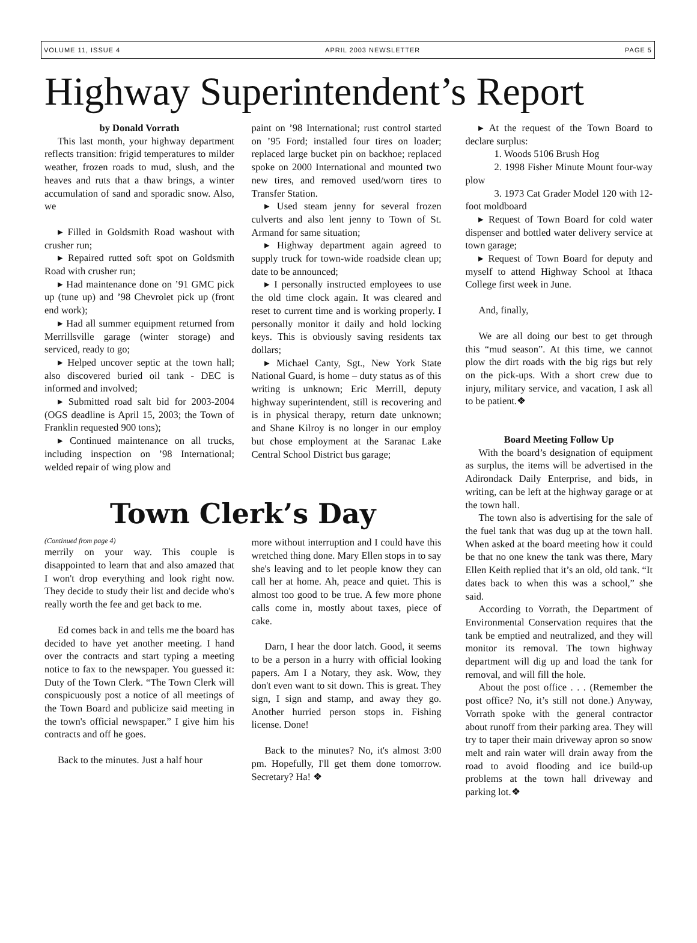VOLUME 11, ISSUE 4 APRIL 2003 NEWSLETTER PAGE 5
Highway Superintendent’s Report
by Donald Vorrath
This last month, your highway department reflects transition: frigid temperatures to milder weather, frozen roads to mud, slush, and the heaves and ruts that a thaw brings, a winter accumulation of sand and sporadic snow. Also, we
▸ Filled in Goldsmith Road washout with crusher run;
▸ Repaired rutted soft spot on Goldsmith Road with crusher run;
▸ Had maintenance done on ’91 GMC pick up (tune up) and ’98 Chevrolet pick up (front end work);
▸ Had all summer equipment returned from Merrillsville garage (winter storage) and serviced, ready to go;
▸ Helped uncover septic at the town hall; also discovered buried oil tank - DEC is informed and involved;
▸ Submitted road salt bid for 2003-2004 (OGS deadline is April 15, 2003; the Town of Franklin requested 900 tons);
▸ Continued maintenance on all trucks, including inspection on ’98 International; welded repair of wing plow and
paint on ’98 International; rust control started on ’95 Ford; installed four tires on loader; replaced large bucket pin on backhoe; replaced spoke on 2000 International and mounted two new tires, and removed used/worn tires to Transfer Station.
▸ Used steam jenny for several frozen culverts and also lent jenny to Town of St. Armand for same situation;
▸ Highway department again agreed to supply truck for town-wide roadside clean up; date to be announced;
▸ I personally instructed employees to use the old time clock again. It was cleared and reset to current time and is working properly. I personally monitor it daily and hold locking keys. This is obviously saving residents tax dollars;
▸ Michael Canty, Sgt., New York State National Guard, is home – duty status as of this writing is unknown; Eric Merrill, deputy highway superintendent, still is recovering and is in physical therapy, return date unknown; and Shane Kilroy is no longer in our employ but chose employment at the Saranac Lake Central School District bus garage;
Town Clerk’s Day
(Continued from page 4)
merrily on your way. This couple is disappointed to learn that and also amazed that I won't drop everything and look right now. They decide to study their list and decide who's really worth the fee and get back to me.
Ed comes back in and tells me the board has decided to have yet another meeting. I hand over the contracts and start typing a meeting notice to fax to the newspaper. You guessed it: Duty of the Town Clerk. “The Town Clerk will conspicuously post a notice of all meetings of the Town Board and publicize said meeting in the town's official newspaper.” I give him his contracts and off he goes.
Back to the minutes. Just a half hour
more without interruption and I could have this wretched thing done. Mary Ellen stops in to say she's leaving and to let people know they can call her at home. Ah, peace and quiet. This is almost too good to be true. A few more phone calls come in, mostly about taxes, piece of cake.
Darn, I hear the door latch. Good, it seems to be a person in a hurry with official looking papers. Am I a Notary, they ask. Wow, they don't even want to sit down. This is great. They sign, I sign and stamp, and away they go. Another hurried person stops in. Fishing license. Done!
Back to the minutes? No, it's almost 3:00 pm. Hopefully, I'll get them done tomorrow. Secretary? Ha! ❖
▸ At the request of the Town Board to declare surplus:
1. Woods 5106 Brush Hog
2. 1998 Fisher Minute Mount four-way plow
3. 1973 Cat Grader Model 120 with 12-foot moldboard
▸ Request of Town Board for cold water dispenser and bottled water delivery service at town garage;
▸ Request of Town Board for deputy and myself to attend Highway School at Ithaca College first week in June.
And, finally,
We are all doing our best to get through this “mud season”. At this time, we cannot plow the dirt roads with the big rigs but rely on the pick-ups. With a short crew due to injury, military service, and vacation, I ask all to be patient.❖
Board Meeting Follow Up
With the board’s designation of equipment as surplus, the items will be advertised in the Adirondack Daily Enterprise, and bids, in writing, can be left at the highway garage or at the town hall.
The town also is advertising for the sale of the fuel tank that was dug up at the town hall. When asked at the board meeting how it could be that no one knew the tank was there, Mary Ellen Keith replied that it’s an old, old tank. “It dates back to when this was a school,” she said.
According to Vorrath, the Department of Environmental Conservation requires that the tank be emptied and neutralized, and they will monitor its removal. The town highway department will dig up and load the tank for removal, and will fill the hole.
About the post office . . . (Remember the post office? No, it’s still not done.) Anyway, Vorrath spoke with the general contractor about runoff from their parking area. They will try to taper their main driveway apron so snow melt and rain water will drain away from the road to avoid flooding and ice build-up problems at the town hall driveway and parking lot.❖